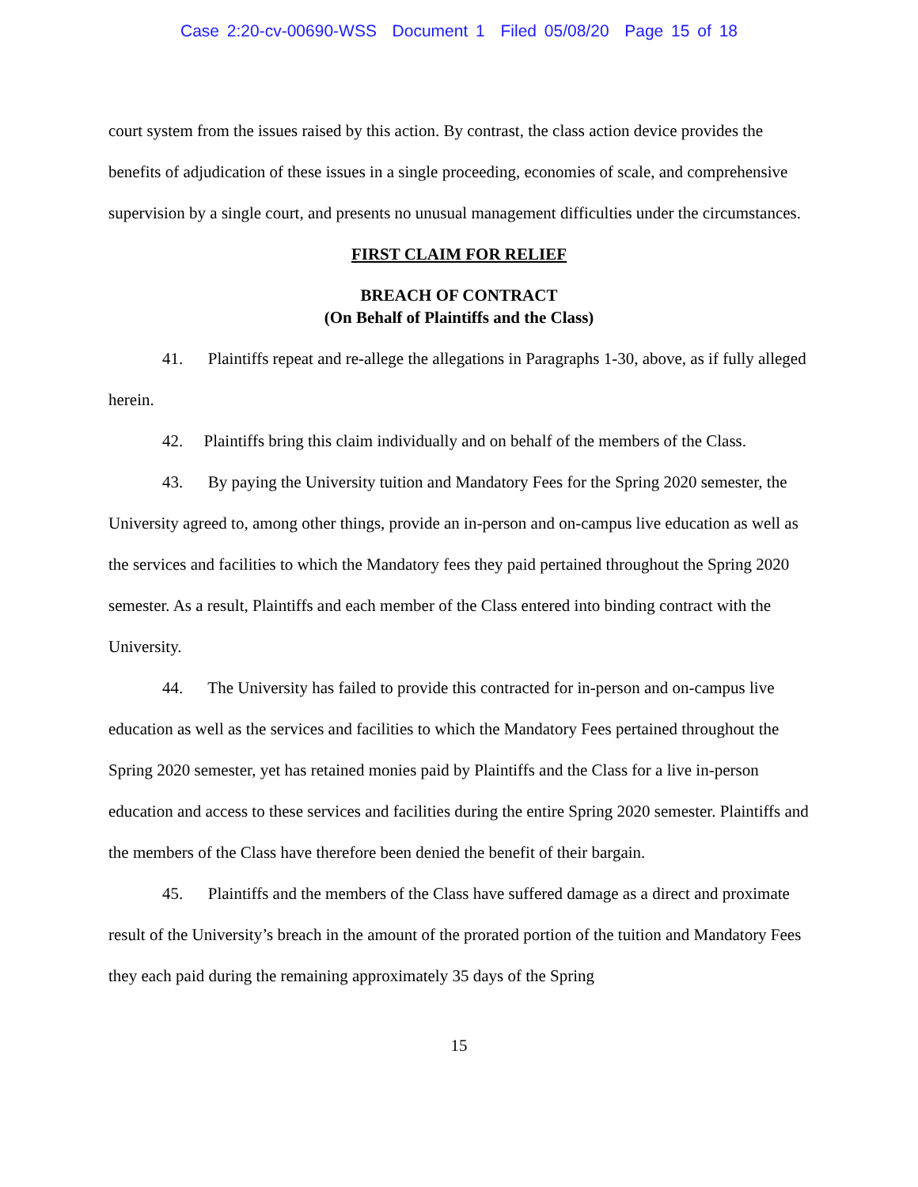Case 2:20-cv-00690-WSS Document 1 Filed 05/08/20 Page 15 of 18
court system from the issues raised by this action. By contrast, the class action device provides the benefits of adjudication of these issues in a single proceeding, economies of scale, and comprehensive supervision by a single court, and presents no unusual management difficulties under the circumstances.
FIRST CLAIM FOR RELIEF
BREACH OF CONTRACT
(On Behalf of Plaintiffs and the Class)
41. Plaintiffs repeat and re-allege the allegations in Paragraphs 1-30, above, as if fully alleged herein.
42. Plaintiffs bring this claim individually and on behalf of the members of the Class.
43. By paying the University tuition and Mandatory Fees for the Spring 2020 semester, the University agreed to, among other things, provide an in-person and on-campus live education as well as the services and facilities to which the Mandatory fees they paid pertained throughout the Spring 2020 semester. As a result, Plaintiffs and each member of the Class entered into binding contract with the University.
44. The University has failed to provide this contracted for in-person and on-campus live education as well as the services and facilities to which the Mandatory Fees pertained throughout the Spring 2020 semester, yet has retained monies paid by Plaintiffs and the Class for a live in-person education and access to these services and facilities during the entire Spring 2020 semester. Plaintiffs and the members of the Class have therefore been denied the benefit of their bargain.
45. Plaintiffs and the members of the Class have suffered damage as a direct and proximate result of the University’s breach in the amount of the prorated portion of the tuition and Mandatory Fees they each paid during the remaining approximately 35 days of the Spring
15